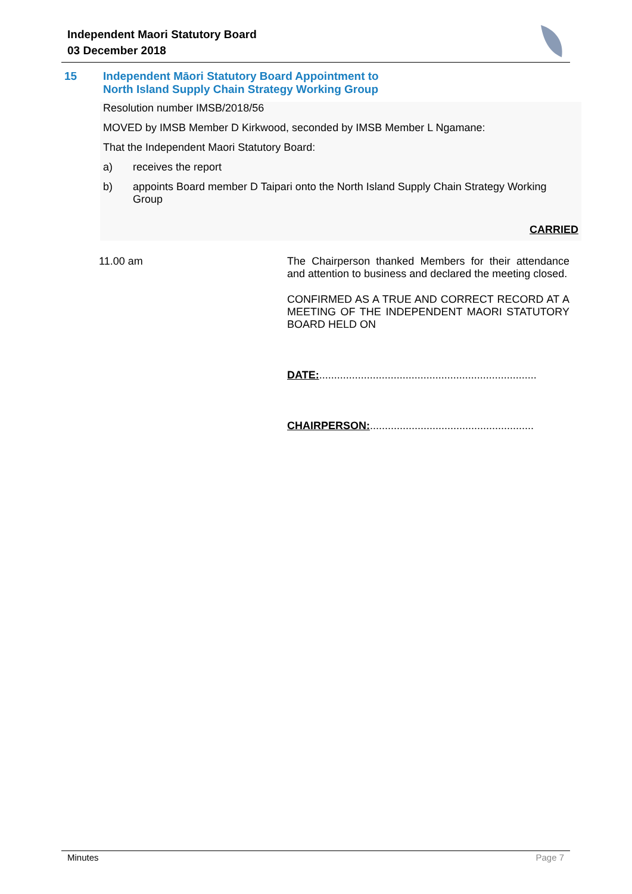Independent Maori Statutory Board
03 December 2018
15 Independent Māori Statutory Board Appointment to
North Island Supply Chain Strategy Working Group
Resolution number IMSB/2018/56
MOVED by IMSB Member D Kirkwood, seconded by IMSB Member L Ngamane:
That the Independent Maori Statutory Board:
a) receives the report
b) appoints Board member D Taipari onto the North Island Supply Chain Strategy Working Group
CARRIED
11.00 am
The Chairperson thanked Members for their attendance and attention to business and declared the meeting closed.
CONFIRMED AS A TRUE AND CORRECT RECORD AT A MEETING OF THE INDEPENDENT MAORI STATUTORY BOARD HELD ON
DATE:.........................................................................
CHAIRPERSON:.......................................................
Minutes Page 7